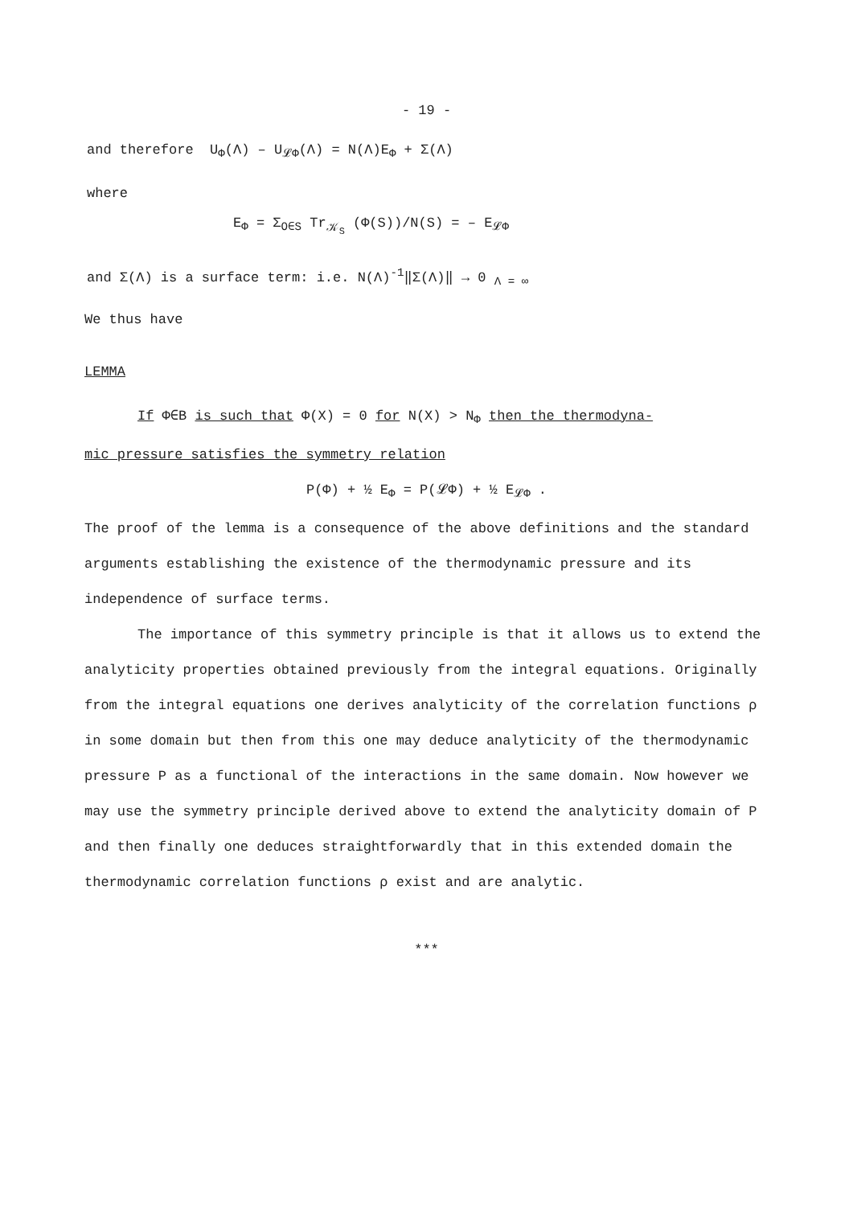- 19 -
and therefore U<sub>Φ</sub>(Λ) – U<sub>𝓛Φ</sub>(Λ) = N(Λ)E<sub>Φ</sub> + Σ(Λ)
where
E<sub>Φ</sub> = Σ<sub>O∈S</sub> Tr<sub>𝒦<sub>S</sub></sub> (Φ(S))/N(S) = – E<sub>𝓛Φ</sub>
and Σ(Λ) is a surface term: i.e. N(Λ)<sup>-1</sup>‖Σ(Λ)‖ → 0 <sub>Λ = ∞</sub>
We thus have
LEMMA
If Φ∈B is such that Φ(X) = 0 for N(X) > N<sub>Φ</sub> then the thermodyna-
mic pressure satisfies the symmetry relation
P(Φ) + ½ E<sub>Φ</sub> = P(𝓛Φ) + ½ E<sub>𝓛Φ</sub> .
The proof of the lemma is a consequence of the above definitions and the standard arguments establishing the existence of the thermodynamic pressure and its independence of surface terms.
The importance of this symmetry principle is that it allows us to extend the analyticity properties obtained previously from the integral equations. Originally from the integral equations one derives analyticity of the correlation functions ρ in some domain but then from this one may deduce analyticity of the thermodynamic pressure P as a functional of the interactions in the same domain. Now however we may use the symmetry principle derived above to extend the analyticity domain of P and then finally one deduces straightforwardly that in this extended domain the thermodynamic correlation functions ρ exist and are analytic.
***